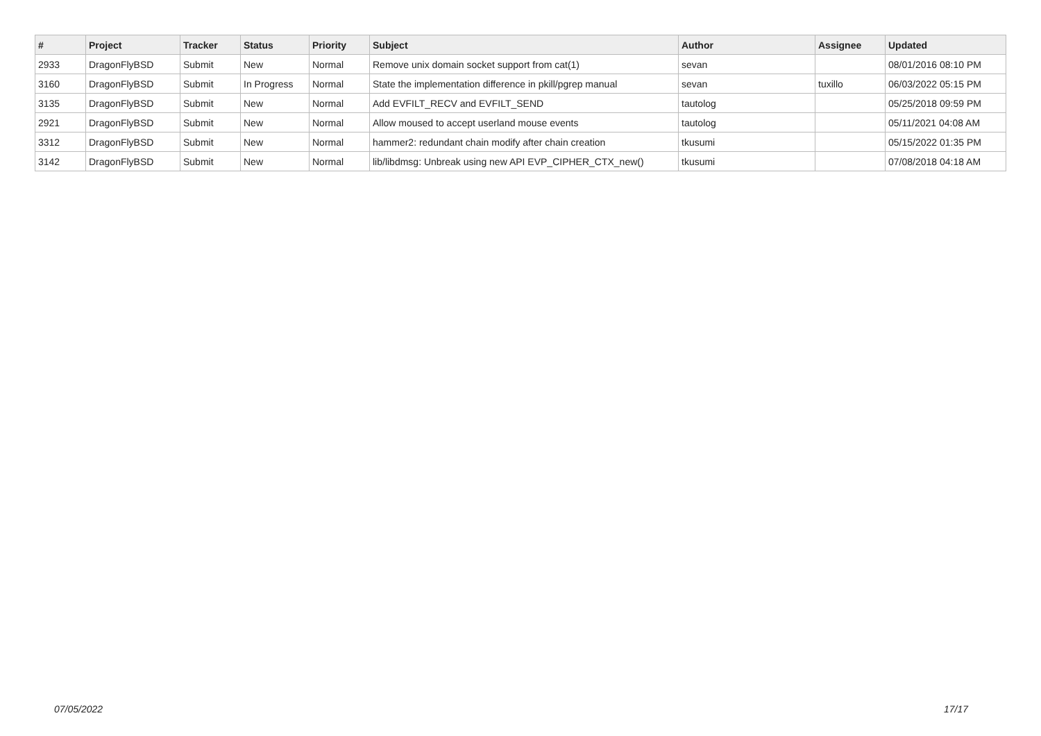| # | Project | Tracker | Status | Priority | Subject | Author | Assignee | Updated |
| --- | --- | --- | --- | --- | --- | --- | --- | --- |
| 2933 | DragonFlyBSD | Submit | New | Normal | Remove unix domain socket support from cat(1) | sevan | | 08/01/2016 08:10 PM |
| 3160 | DragonFlyBSD | Submit | In Progress | Normal | State the implementation difference in pkill/pgrep manual | sevan | tuxillo | 06/03/2022 05:15 PM |
| 3135 | DragonFlyBSD | Submit | New | Normal | Add EVFILT_RECV and EVFILT_SEND | tautolog | | 05/25/2018 09:59 PM |
| 2921 | DragonFlyBSD | Submit | New | Normal | Allow moused to accept userland mouse events | tautolog | | 05/11/2021 04:08 AM |
| 3312 | DragonFlyBSD | Submit | New | Normal | hammer2: redundant chain modify after chain creation | tkusumi | | 05/15/2022 01:35 PM |
| 3142 | DragonFlyBSD | Submit | New | Normal | lib/libdmsg: Unbreak using new API EVP_CIPHER_CTX_new() | tkusumi | | 07/08/2018 04:18 AM |
07/05/2022 17/17